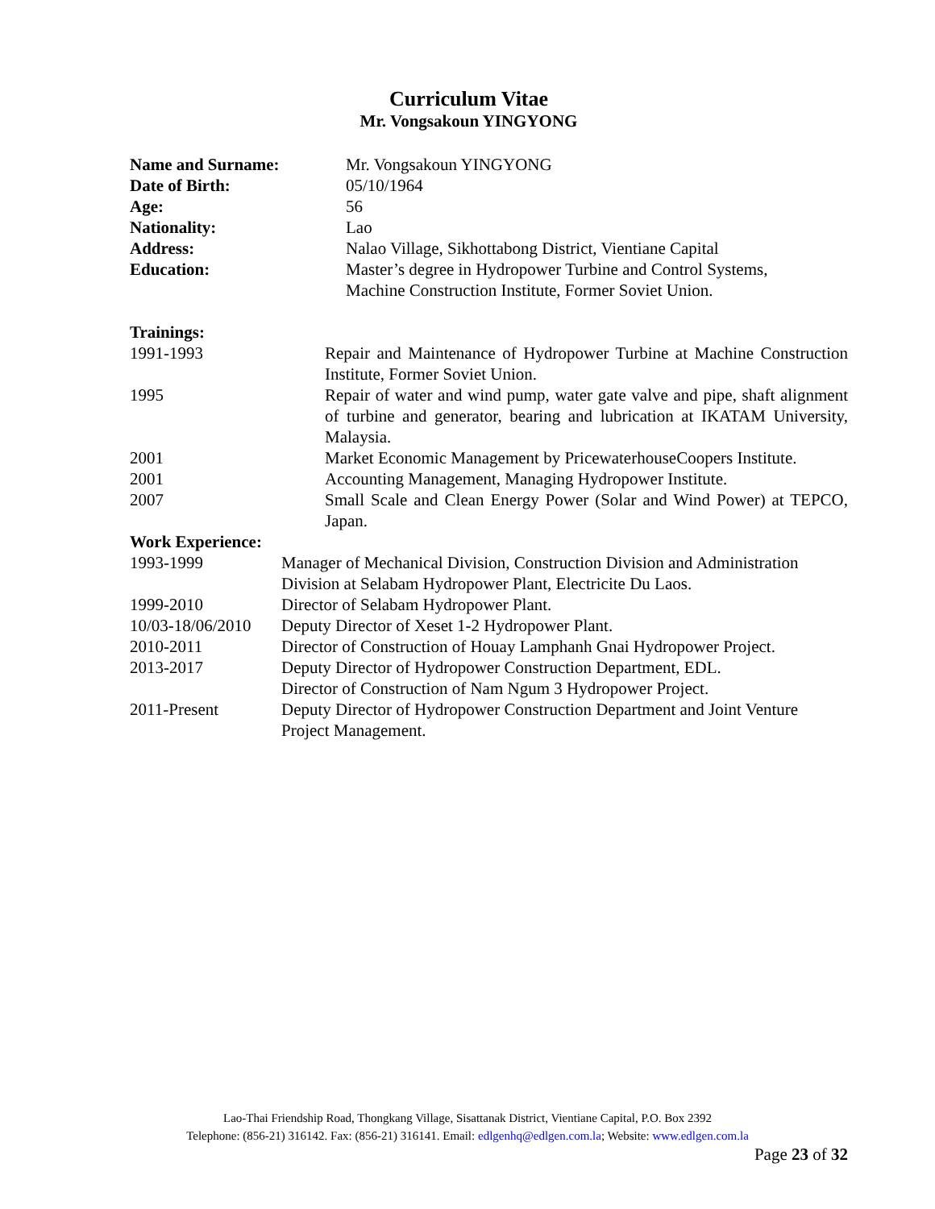Curriculum Vitae
Mr. Vongsakoun YINGYONG
Name and Surname: Mr. Vongsakoun YINGYONG
Date of Birth: 05/10/1964
Age: 56
Nationality: Lao
Address: Nalao Village, Sikhottabong District, Vientiane Capital
Education: Master’s degree in Hydropower Turbine and Control Systems,
Machine Construction Institute, Former Soviet Union.
Trainings:
1991-1993 Repair and Maintenance of Hydropower Turbine at Machine Construction Institute, Former Soviet Union.
1995 Repair of water and wind pump, water gate valve and pipe, shaft alignment of turbine and generator, bearing and lubrication at IKATAM University, Malaysia.
2001 Market Economic Management by PricewaterhouseCoopers Institute.
2001 Accounting Management, Managing Hydropower Institute.
2007 Small Scale and Clean Energy Power (Solar and Wind Power) at TEPCO, Japan.
Work Experience:
1993-1999 Manager of Mechanical Division, Construction Division and Administration Division at Selabam Hydropower Plant, Electricite Du Laos.
1999-2010 Director of Selabam Hydropower Plant.
10/03-18/06/2010
Deputy Director of Xeset 1-2 Hydropower Plant.
2010-2011 Director of Construction of Houay Lamphanh Gnai Hydropower Project.
2013-2017 Deputy Director of Hydropower Construction Department, EDL.
Director of Construction of Nam Ngum 3 Hydropower Project.
2011-Present Deputy Director of Hydropower Construction Department and Joint Venture Project Management.
Lao-Thai Friendship Road, Thongkang Village, Sisattanak District, Vientiane Capital, P.O. Box 2392
Telephone: (856-21) 316142. Fax: (856-21) 316141. Email: edlgenhq@edlgen.com.la; Website: www.edlgen.com.la
Page 23 of 32